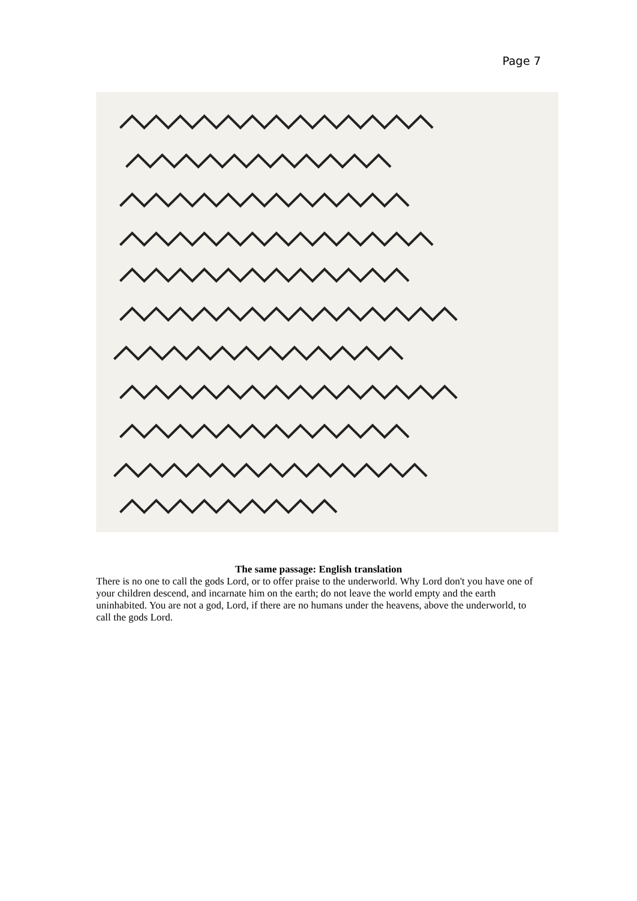Page 7
The same passage: English translation
There is no one to call the gods Lord, or to offer praise to the underworld. Why Lord don't you have one of your children descend, and incarnate him on the earth; do not leave the world empty and the earth uninhabited. You are not a god, Lord, if there are no humans under the heavens, above the underworld, to call the gods Lord.